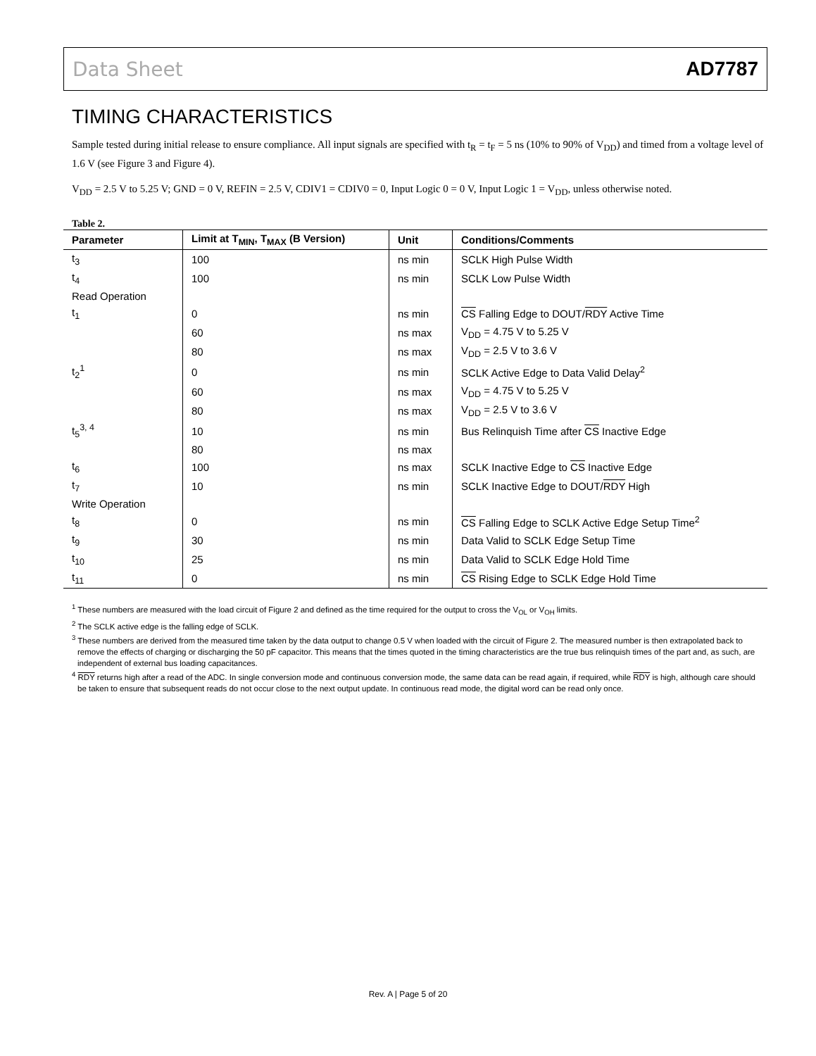Data Sheet AD7787
TIMING CHARACTERISTICS
Sample tested during initial release to ensure compliance. All input signals are specified with t<sub>R</sub> = t<sub>F</sub> = 5 ns (10% to 90% of V<sub>DD</sub>) and timed from a voltage level of 1.6 V (see Figure 3 and Figure 4).
V<sub>DD</sub> = 2.5 V to 5.25 V; GND = 0 V, REFIN = 2.5 V, CDIV1 = CDIV0 = 0, Input Logic 0 = 0 V, Input Logic 1 = V<sub>DD</sub>, unless otherwise noted.
Table 2.
| Parameter | Limit at T<sub>MIN</sub>, T<sub>MAX</sub> (B Version) | Unit | Conditions/Comments |
| --- | --- | --- | --- |
| t<sub>3</sub> | 100 | ns min | SCLK High Pulse Width |
| t<sub>4</sub> | 100 | ns min | SCLK Low Pulse Width |
| Read Operation | | | |
| t<sub>1</sub> | 0 | ns min | CS Falling Edge to DOUT/ RDY Active Time |
| | 60 | ns max | V<sub>DD</sub> = 4.75 V to 5.25 V |
| | 80 | ns max | V<sub>DD</sub> = 2.5 V to 3.6 V |
| t<sub>2</sub><sup>1</sup> | 0 | ns min | SCLK Active Edge to Data Valid Delay<sup>2</sup> |
| | 60 | ns max | V<sub>DD</sub> = 4.75 V to 5.25 V |
| | 80 | ns max | V<sub>DD</sub> = 2.5 V to 3.6 V |
| t<sub>5</sub><sup>3, 4</sup> | 10 | ns min | Bus Relinquish Time after CS Inactive Edge |
| | 80 | ns max | |
| t<sub>6</sub> | 100 | ns max | SCLK Inactive Edge to CS Inactive Edge |
| t<sub>7</sub> | 10 | ns min | SCLK Inactive Edge to DOUT/ RDY High |
| Write Operation | | | |
| t<sub>8</sub> | 0 | ns min | CS Falling Edge to SCLK Active Edge Setup Time<sup>2</sup> |
| t<sub>9</sub> | 30 | ns min | Data Valid to SCLK Edge Setup Time |
| t<sub>10</sub> | 25 | ns min | Data Valid to SCLK Edge Hold Time |
| t<sub>11</sub> | 0 | ns min | CS Rising Edge to SCLK Edge Hold Time |
<sup>1</sup> These numbers are measured with the load circuit of Figure 2 and defined as the time required for the output to cross the V<sub>OL</sub> or V<sub>OH</sub> limits.
<sup>2</sup> The SCLK active edge is the falling edge of SCLK.
<sup>3</sup> These numbers are derived from the measured time taken by the data output to change 0.5 V when loaded with the circuit of Figure 2. The measured number is then extrapolated back to remove the effects of charging or discharging the 50 pF capacitor. This means that the times quoted in the timing characteristics are the true bus relinquish times of the part and, as such, are independent of external bus loading capacitances.
<sup>4</sup> RDY returns high after a read of the ADC. In single conversion mode and continuous conversion mode, the same data can be read again, if required, while RDY is high, although care should be taken to ensure that subsequent reads do not occur close to the next output update. In continuous read mode, the digital word can be read only once.
Rev. A | Page 5 of 20